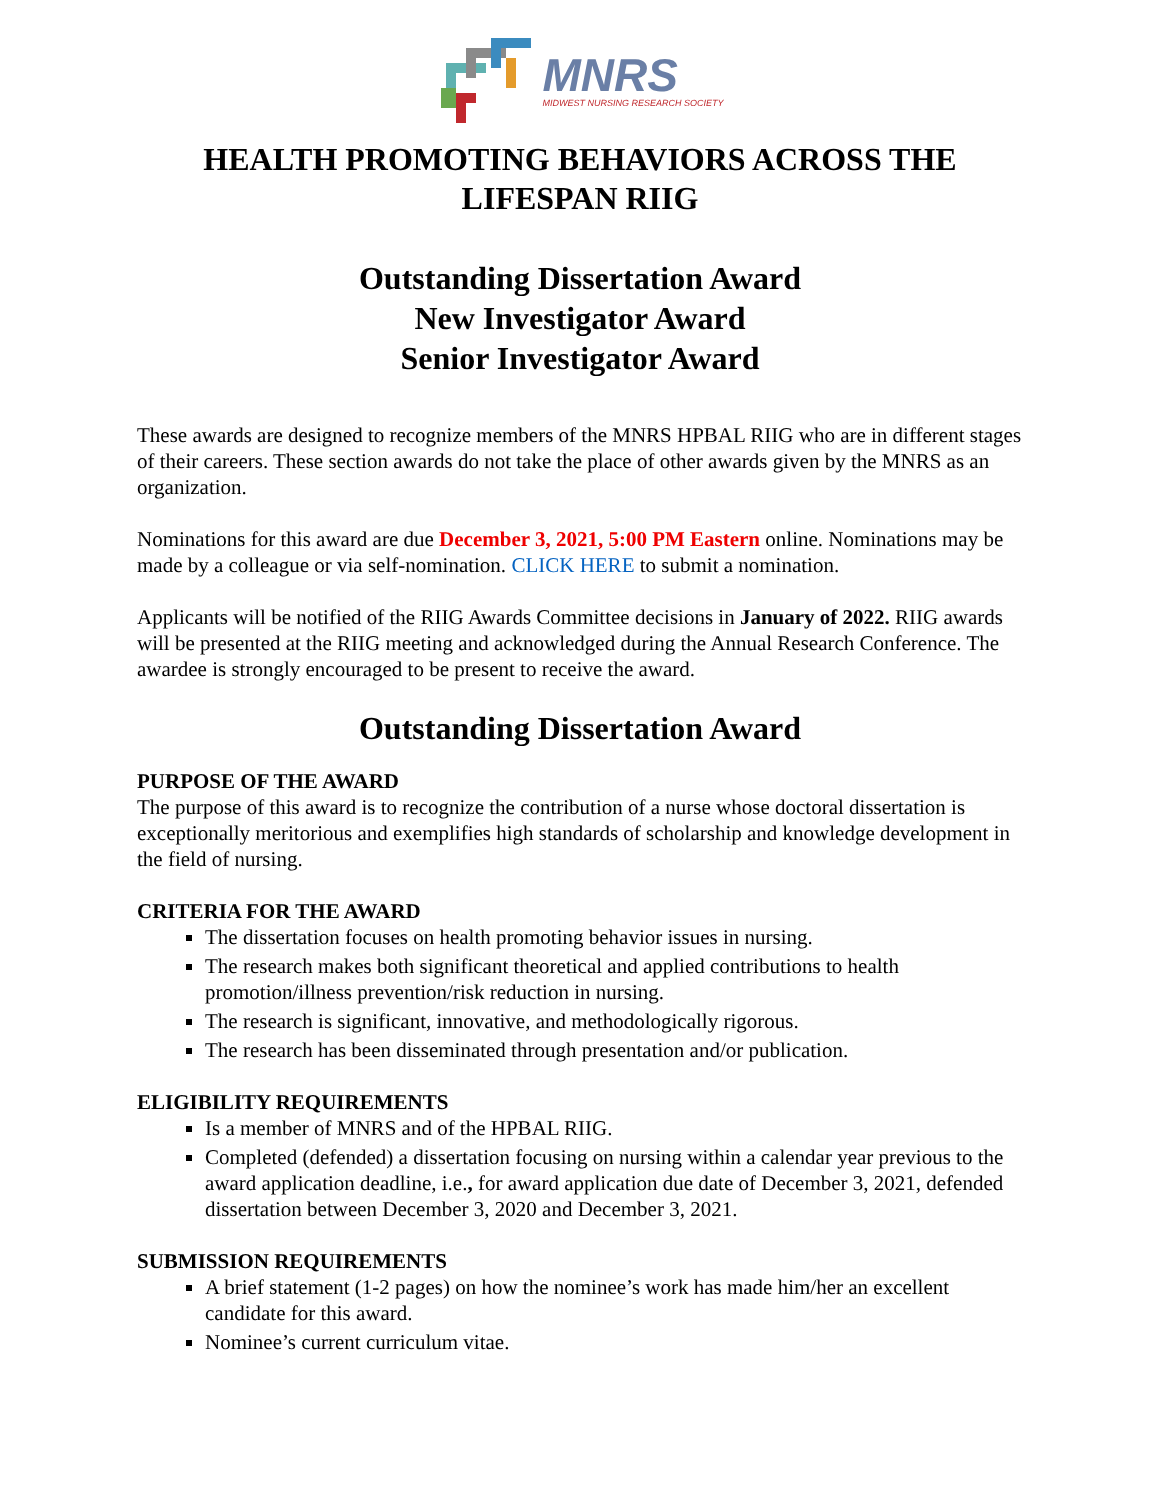MNRS
MIDWEST NURSING RESEARCH SOCIETY
HEALTH PROMOTING BEHAVIORS ACROSS THE LIFESPAN RIIG
Outstanding Dissertation Award
New Investigator Award
Senior Investigator Award
These awards are designed to recognize members of the MNRS HPBAL RIIG who are in different stages of their careers. These section awards do not take the place of other awards given by the MNRS as an organization.
Nominations for this award are due December 3, 2021, 5:00 PM Eastern online. Nominations may be made by a colleague or via self-nomination. CLICK HERE to submit a nomination.
Applicants will be notified of the RIIG Awards Committee decisions in January of 2022. RIIG awards will be presented at the RIIG meeting and acknowledged during the Annual Research Conference. The awardee is strongly encouraged to be present to receive the award.
Outstanding Dissertation Award
PURPOSE OF THE AWARD
The purpose of this award is to recognize the contribution of a nurse whose doctoral dissertation is exceptionally meritorious and exemplifies high standards of scholarship and knowledge development in the field of nursing.
CRITERIA FOR THE AWARD
The dissertation focuses on health promoting behavior issues in nursing.
The research makes both significant theoretical and applied contributions to health promotion/illness prevention/risk reduction in nursing.
The research is significant, innovative, and methodologically rigorous.
The research has been disseminated through presentation and/or publication.
ELIGIBILITY REQUIREMENTS
Is a member of MNRS and of the HPBAL RIIG.
Completed (defended) a dissertation focusing on nursing within a calendar year previous to the award application deadline, i.e., for award application due date of December 3, 2021, defended dissertation between December 3, 2020 and December 3, 2021.
SUBMISSION REQUIREMENTS
A brief statement (1-2 pages) on how the nominee’s work has made him/her an excellent candidate for this award.
Nominee’s current curriculum vitae.